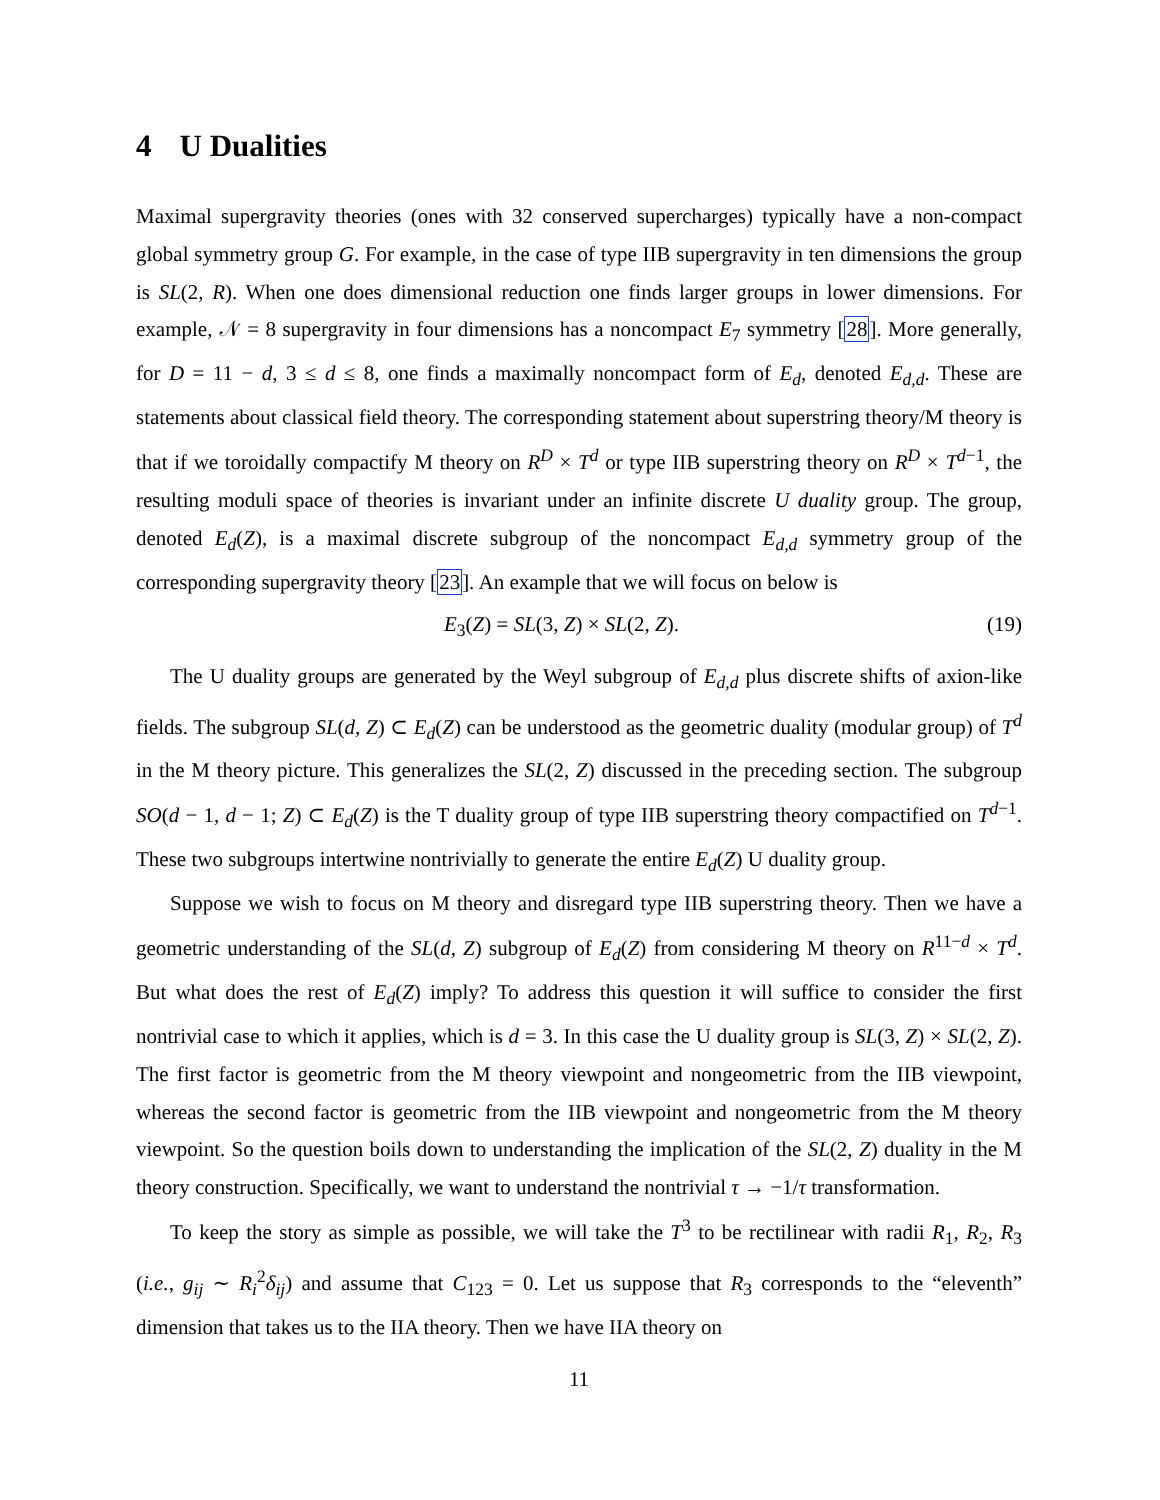4 U Dualities
Maximal supergravity theories (ones with 32 conserved supercharges) typically have a non-compact global symmetry group G. For example, in the case of type IIB supergravity in ten dimensions the group is SL(2, R). When one does dimensional reduction one finds larger groups in lower dimensions. For example, 𝒩 = 8 supergravity in four dimensions has a noncompact E<sub>7</sub> symmetry [28]. More generally, for D = 11 − d, 3 ≤ d ≤ 8, one finds a maximally noncompact form of E<sub>d</sub>, denoted E<sub>d,d</sub>. These are statements about classical field theory. The corresponding statement about superstring theory/M theory is that if we toroidally compactify M theory on R<sup>D</sup> × T<sup>d</sup> or type IIB superstring theory on R<sup>D</sup> × T<sup>d−1</sup>, the resulting moduli space of theories is invariant under an infinite discrete U duality group. The group, denoted E<sub>d</sub>(Z), is a maximal discrete subgroup of the noncompact E<sub>d,d</sub> symmetry group of the corresponding supergravity theory [23]. An example that we will focus on below is
E<sub>3</sub>(Z) = SL(3, Z) × SL(2, Z). (19)
The U duality groups are generated by the Weyl subgroup of E<sub>d,d</sub> plus discrete shifts of axion-like fields. The subgroup SL(d, Z) ⊂ E<sub>d</sub>(Z) can be understood as the geometric duality (modular group) of T<sup>d</sup> in the M theory picture. This generalizes the SL(2, Z) discussed in the preceding section. The subgroup SO(d − 1, d − 1; Z) ⊂ E<sub>d</sub>(Z) is the T duality group of type IIB superstring theory compactified on T<sup>d−1</sup>. These two subgroups intertwine nontrivially to generate the entire E<sub>d</sub>(Z) U duality group.
Suppose we wish to focus on M theory and disregard type IIB superstring theory. Then we have a geometric understanding of the SL(d, Z) subgroup of E<sub>d</sub>(Z) from considering M theory on R<sup>11−d</sup> × T<sup>d</sup>. But what does the rest of E<sub>d</sub>(Z) imply? To address this question it will suffice to consider the first nontrivial case to which it applies, which is d = 3. In this case the U duality group is SL(3, Z) × SL(2, Z). The first factor is geometric from the M theory viewpoint and nongeometric from the IIB viewpoint, whereas the second factor is geometric from the IIB viewpoint and nongeometric from the M theory viewpoint. So the question boils down to understanding the implication of the SL(2, Z) duality in the M theory construction. Specifically, we want to understand the nontrivial τ → −1/τ transformation.
To keep the story as simple as possible, we will take the T<sup>3</sup> to be rectilinear with radii R<sub>1</sub>, R<sub>2</sub>, R<sub>3</sub> (i.e., g<sub>ij</sub> ∼ R<sub>i</sub><sup>2</sup>δ<sub>ij</sub>) and assume that C<sub>123</sub> = 0. Let us suppose that R<sub>3</sub> corresponds to the “eleventh” dimension that takes us to the IIA theory. Then we have IIA theory on
11